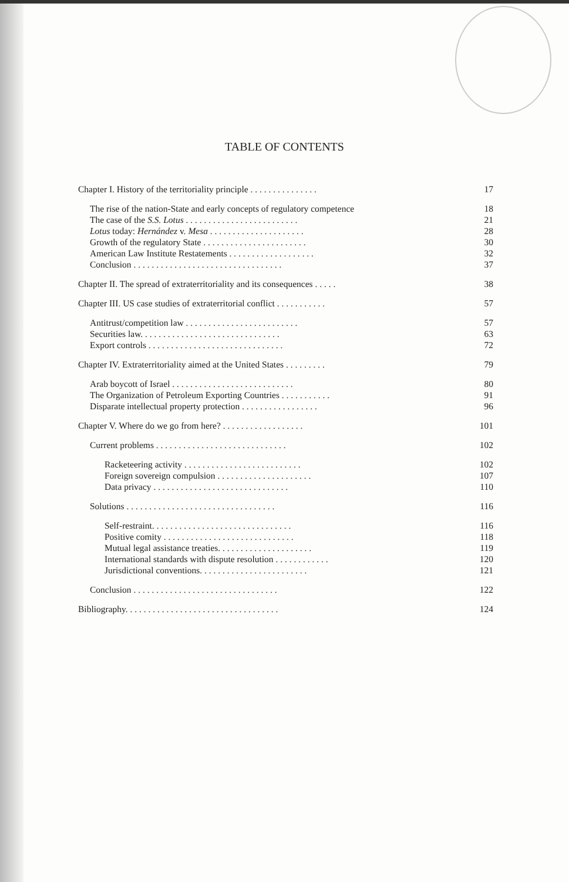TABLE OF CONTENTS
Chapter I. History of the territoriality principle . . . . . . . . . . . . . . . 17
The rise of the nation-State and early concepts of regulatory competence 18
The case of the S.S. Lotus . . . . . . . . . . . . . . . . . . . . . . . . . 21
Lotus today: Hernández v. Mesa . . . . . . . . . . . . . . . . . . . . . 28
Growth of the regulatory State . . . . . . . . . . . . . . . . . . . . . . . 30
American Law Institute Restatements . . . . . . . . . . . . . . . . . . . 32
Conclusion . . . . . . . . . . . . . . . . . . . . . . . . . . . . . . . . . 37
Chapter II. The spread of extraterritoriality and its consequences . . . . . 38
Chapter III. US case studies of extraterritorial conflict . . . . . . . . . . . 57
Antitrust/competition law . . . . . . . . . . . . . . . . . . . . . . . . . 57
Securities law. . . . . . . . . . . . . . . . . . . . . . . . . . . . . . . 63
Export controls . . . . . . . . . . . . . . . . . . . . . . . . . . . . . . 72
Chapter IV. Extraterritoriality aimed at the United States . . . . . . . . . 79
Arab boycott of Israel . . . . . . . . . . . . . . . . . . . . . . . . . . . 80
The Organization of Petroleum Exporting Countries . . . . . . . . . . . 91
Disparate intellectual property protection . . . . . . . . . . . . . . . . . 96
Chapter V. Where do we go from here? . . . . . . . . . . . . . . . . . . 101
Current problems . . . . . . . . . . . . . . . . . . . . . . . . . . . . . 102
Racketeering activity . . . . . . . . . . . . . . . . . . . . . . . . . . 102
Foreign sovereign compulsion . . . . . . . . . . . . . . . . . . . . . 107
Data privacy . . . . . . . . . . . . . . . . . . . . . . . . . . . . . . 110
Solutions . . . . . . . . . . . . . . . . . . . . . . . . . . . . . . . . . 116
Self-restraint. . . . . . . . . . . . . . . . . . . . . . . . . . . . . . . 116
Positive comity . . . . . . . . . . . . . . . . . . . . . . . . . . . . . 118
Mutual legal assistance treaties. . . . . . . . . . . . . . . . . . . . . 119
International standards with dispute resolution . . . . . . . . . . . . 120
Jurisdictional conventions. . . . . . . . . . . . . . . . . . . . . . . . 121
Conclusion . . . . . . . . . . . . . . . . . . . . . . . . . . . . . . . . 122
Bibliography. . . . . . . . . . . . . . . . . . . . . . . . . . . . . . . . . . 124